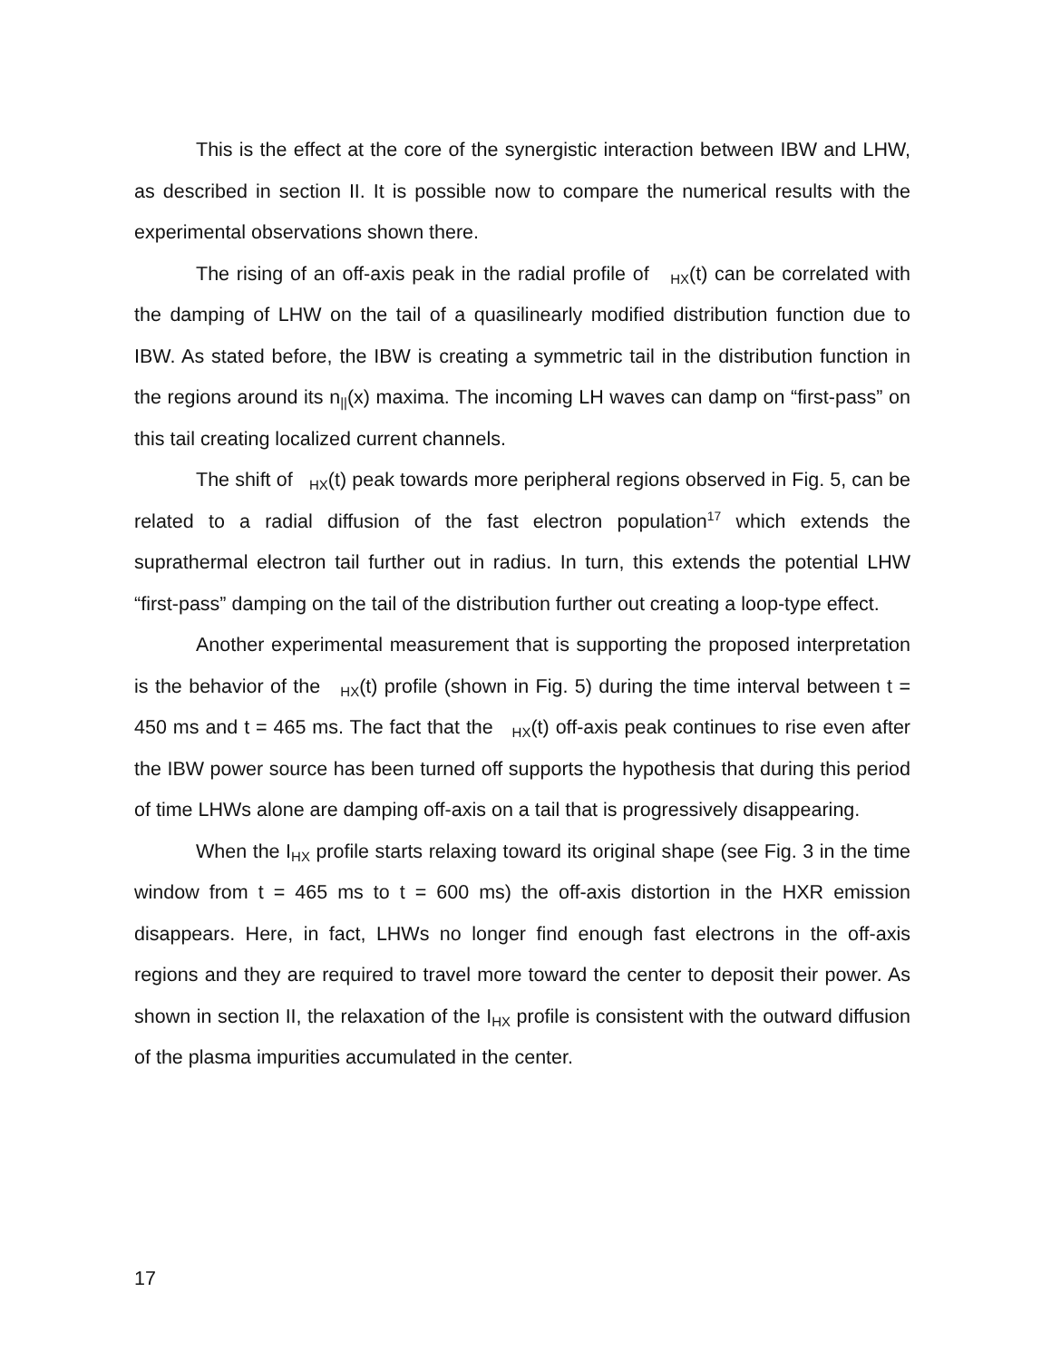This is the effect at the core of the synergistic interaction between IBW and LHW, as described in section II. It is possible now to compare the numerical results with the experimental observations shown there.
The rising of an off-axis peak in the radial profile of <sub>HX</sub>(t) can be correlated with the damping of LHW on the tail of a quasilinearly modified distribution function due to IBW. As stated before, the IBW is creating a symmetric tail in the distribution function in the regions around its n<sub>||</sub>(x) maxima. The incoming LH waves can damp on “first-pass” on this tail creating localized current channels.
The shift of <sub>HX</sub>(t) peak towards more peripheral regions observed in Fig. 5, can be related to a radial diffusion of the fast electron population<sup>17</sup> which extends the suprathermal electron tail further out in radius. In turn, this extends the potential LHW “first-pass” damping on the tail of the distribution further out creating a loop-type effect.
Another experimental measurement that is supporting the proposed interpretation is the behavior of the <sub>HX</sub>(t) profile (shown in Fig. 5) during the time interval between t = 450 ms and t = 465 ms. The fact that the <sub>HX</sub>(t) off-axis peak continues to rise even after the IBW power source has been turned off supports the hypothesis that during this period of time LHWs alone are damping off-axis on a tail that is progressively disappearing.
When the I<sub>HX</sub> profile starts relaxing toward its original shape (see Fig. 3 in the time window from t = 465 ms to t = 600 ms) the off-axis distortion in the HXR emission disappears. Here, in fact, LHWs no longer find enough fast electrons in the off-axis regions and they are required to travel more toward the center to deposit their power. As shown in section II, the relaxation of the I<sub>HX</sub> profile is consistent with the outward diffusion of the plasma impurities accumulated in the center.
17